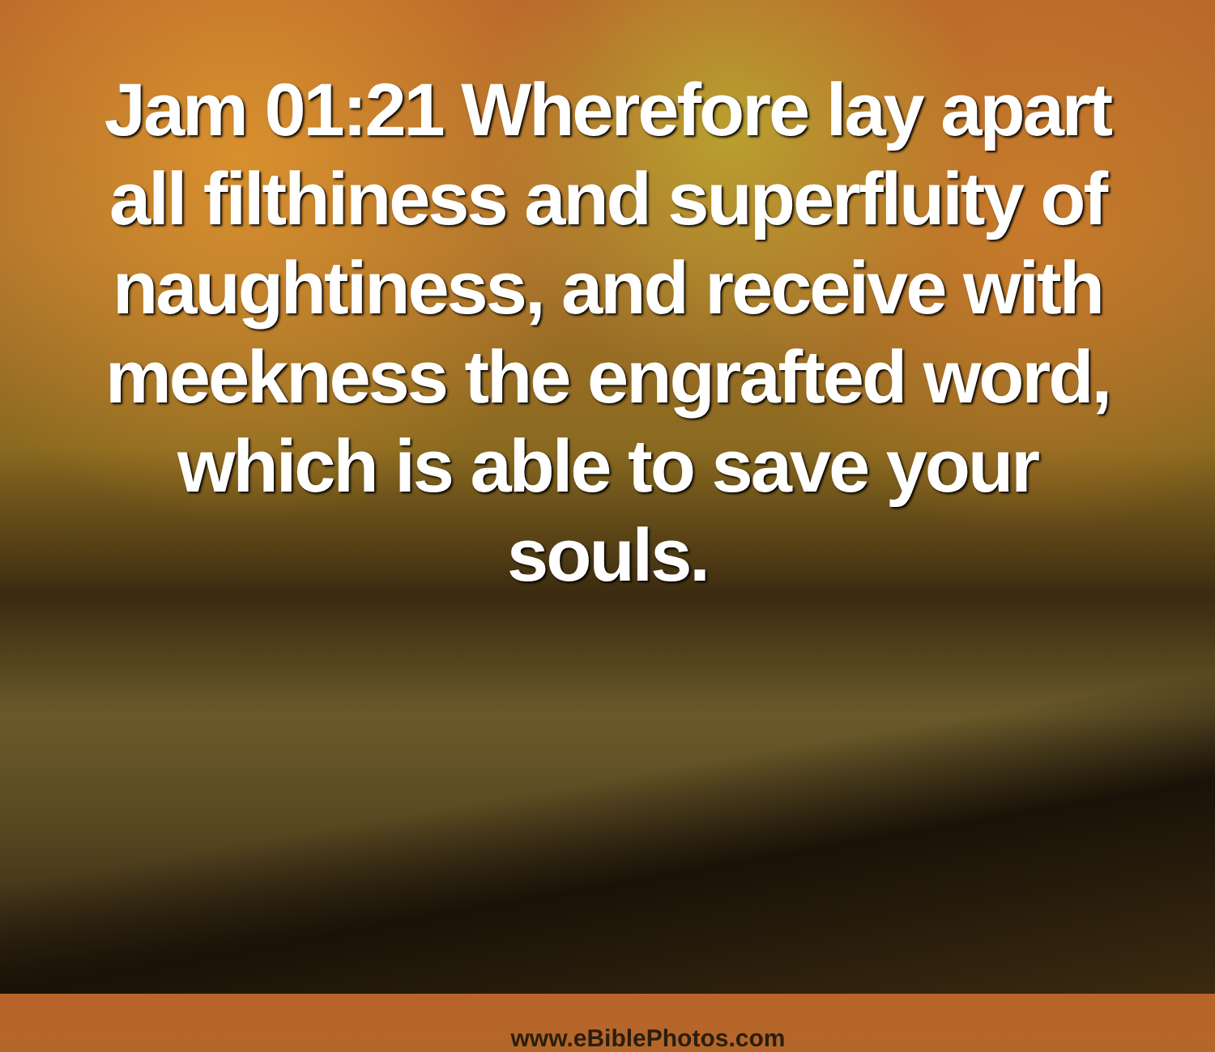Jam 01:21 Wherefore lay apart all filthiness and superfluity of naughtiness, and receive with meekness the engrafted word, which is able to save your souls.
www.eBiblePhotos.com